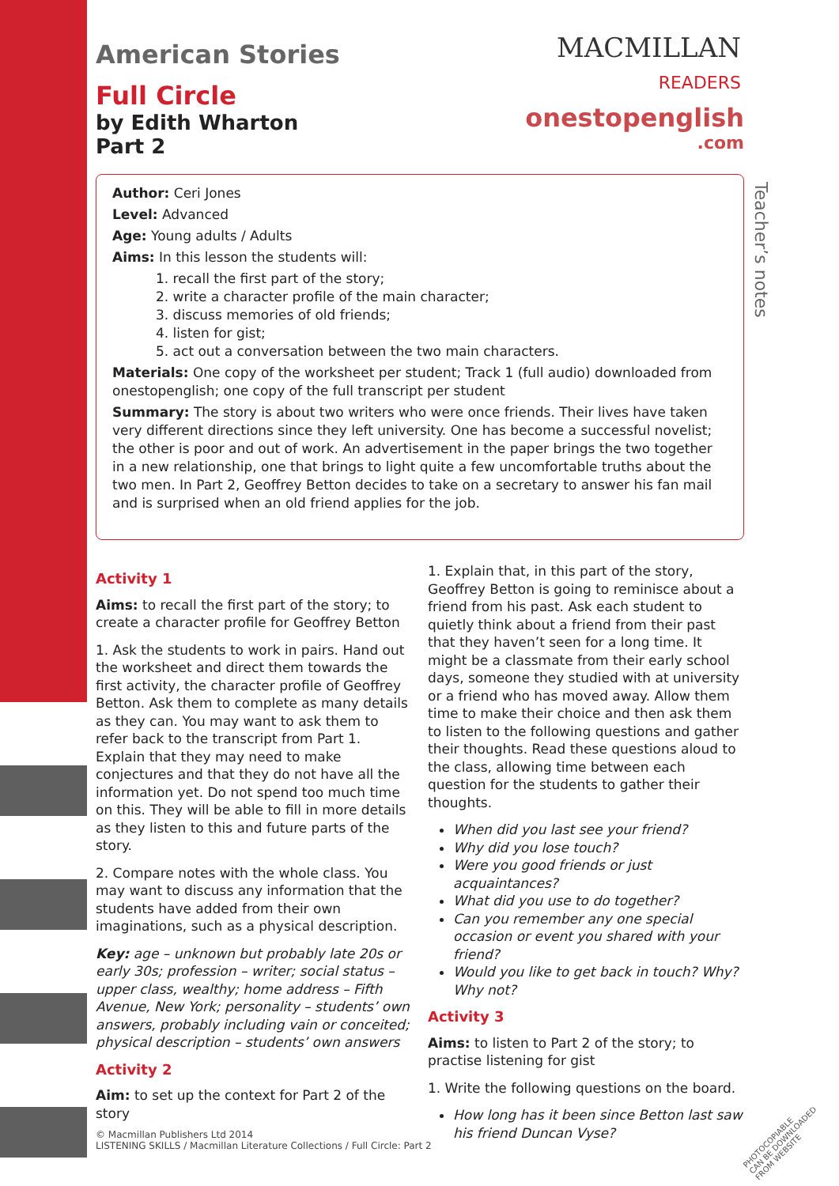MACMILLAN
READERS
onestopenglish
.com
Teacher’s notes
American Stories
Full Circle
by Edith Wharton
Part 2
Author: Ceri Jones
Level: Advanced
Age: Young adults / Adults
Aims: In this lesson the students will:
1. recall the first part of the story;
2. write a character profile of the main character;
3. discuss memories of old friends;
4. listen for gist;
5. act out a conversation between the two main characters.
Materials: One copy of the worksheet per student; Track 1 (full audio) downloaded from onestopenglish; one copy of the full transcript per student
Summary: The story is about two writers who were once friends. Their lives have taken very different directions since they left university. One has become a successful novelist; the other is poor and out of work. An advertisement in the paper brings the two together in a new relationship, one that brings to light quite a few uncomfortable truths about the two men. In Part 2, Geoffrey Betton decides to take on a secretary to answer his fan mail and is surprised when an old friend applies for the job.
Activity 1
Aims: to recall the first part of the story; to create a character profile for Geoffrey Betton
1. Ask the students to work in pairs. Hand out the worksheet and direct them towards the first activity, the character profile of Geoffrey Betton. Ask them to complete as many details as they can. You may want to ask them to refer back to the transcript from Part 1. Explain that they may need to make conjectures and that they do not have all the information yet. Do not spend too much time on this. They will be able to fill in more details as they listen to this and future parts of the story.
2. Compare notes with the whole class. You may want to discuss any information that the students have added from their own imaginations, such as a physical description.
Key: age – unknown but probably late 20s or early 30s; profession – writer; social status – upper class, wealthy; home address – Fifth Avenue, New York; personality – students’ own answers, probably including vain or conceited; physical description – students’ own answers
Activity 2
Aim: to set up the context for Part 2 of the story
1. Explain that, in this part of the story, Geoffrey Betton is going to reminisce about a friend from his past. Ask each student to quietly think about a friend from their past that they haven’t seen for a long time. It might be a classmate from their early school days, someone they studied with at university or a friend who has moved away. Allow them time to make their choice and then ask them to listen to the following questions and gather their thoughts. Read these questions aloud to the class, allowing time between each question for the students to gather their thoughts.
When did you last see your friend?
Why did you lose touch?
Were you good friends or just acquaintances?
What did you use to do together?
Can you remember any one special occasion or event you shared with your friend?
Would you like to get back in touch? Why? Why not?
Activity 3
Aims: to listen to Part 2 of the story; to practise listening for gist
1. Write the following questions on the board.
How long has it been since Betton last saw his friend Duncan Vyse?
© Macmillan Publishers Ltd 2014
LISTENING SKILLS / Macmillan Literature Collections / Full Circle: Part 2
PHOTOCOPIABLE
CAN BE DOWNLOADED FROM WEBSITE